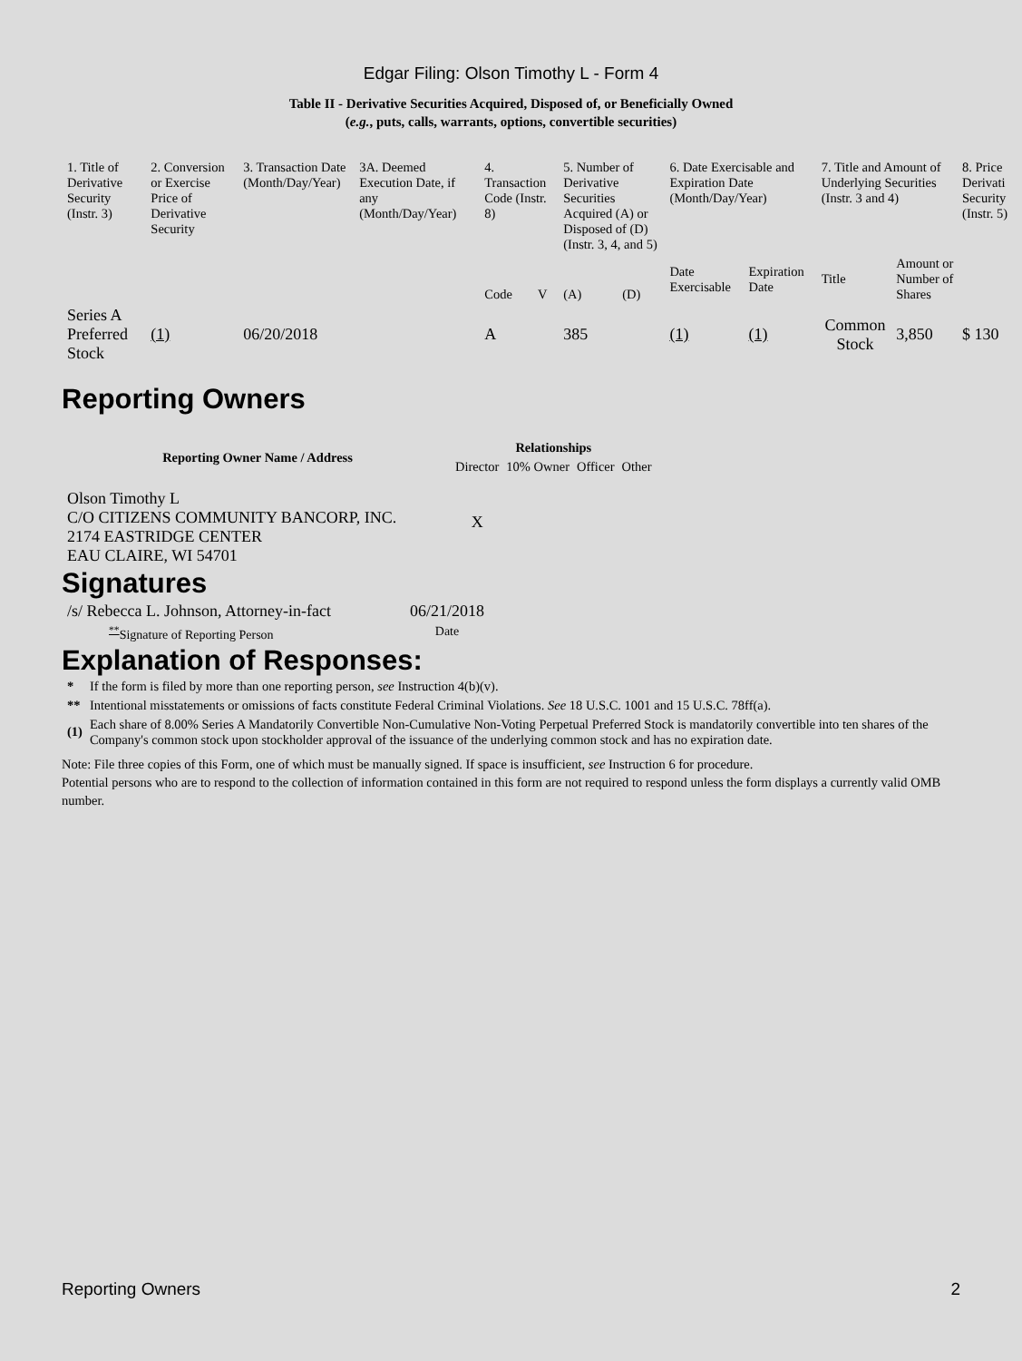Edgar Filing: Olson Timothy L - Form 4
Table II - Derivative Securities Acquired, Disposed of, or Beneficially Owned
(e.g., puts, calls, warrants, options, convertible securities)
| 1. Title of Derivative Security (Instr. 3) | 2. Conversion or Exercise Price of Derivative Security | 3. Transaction Date (Month/Day/Year) | 3A. Deemed Execution Date, if any (Month/Day/Year) | 4. Transaction Code (Instr. 8) | | 5. Number of Derivative Securities Acquired (A) or Disposed of (D) (Instr. 3, 4, and 5) | | 6. Date Exercisable and Expiration Date (Month/Day/Year) | | 7. Title and Amount of Underlying Securities (Instr. 3 and 4) | | 8. Price Derivati Security (Instr. 5) |
| --- | --- | --- | --- | --- | --- | --- | --- | --- | --- | --- | --- | --- |
| | | | | Code | V | (A) | (D) | Date Exercisable | Expiration Date | Title | Amount or Number of Shares | |
| Series A Preferred Stock | (1) | 06/20/2018 | | A | | 385 | | (1) | (1) | Common Stock | 3,850 | $ 130 |
Reporting Owners
| Reporting Owner Name / Address | Relationships | | | |
| --- | --- | --- | --- | --- |
| | Director | 10% Owner | Officer | Other |
| Olson Timothy L C/O CITIZENS COMMUNITY BANCORP, INC. 2174 EASTRIDGE CENTER EAU CLAIRE, WI 54701 | X | | | |
Signatures
| /s/ Rebecca L. Johnson, Attorney-in-fact | 06/21/2018 |
| <sup>**</sup> Signature of Reporting Person | Date |
Explanation of Responses:
| * | If the form is filed by more than one reporting person, see Instruction 4(b)(v). |
| ** | Intentional misstatements or omissions of facts constitute Federal Criminal Violations. See 18 U.S.C. 1001 and 15 U.S.C. 78ff(a). |
| (1) | Each share of 8.00% Series A Mandatorily Convertible Non-Cumulative Non-Voting Perpetual Preferred Stock is mandatorily convertible into ten shares of the Company's common stock upon stockholder approval of the issuance of the underlying common stock and has no expiration date. |
Note: File three copies of this Form, one of which must be manually signed. If space is insufficient, see Instruction 6 for procedure.
Potential persons who are to respond to the collection of information contained in this form are not required to respond unless the form displays a currently valid OMB number.
Reporting Owners 2